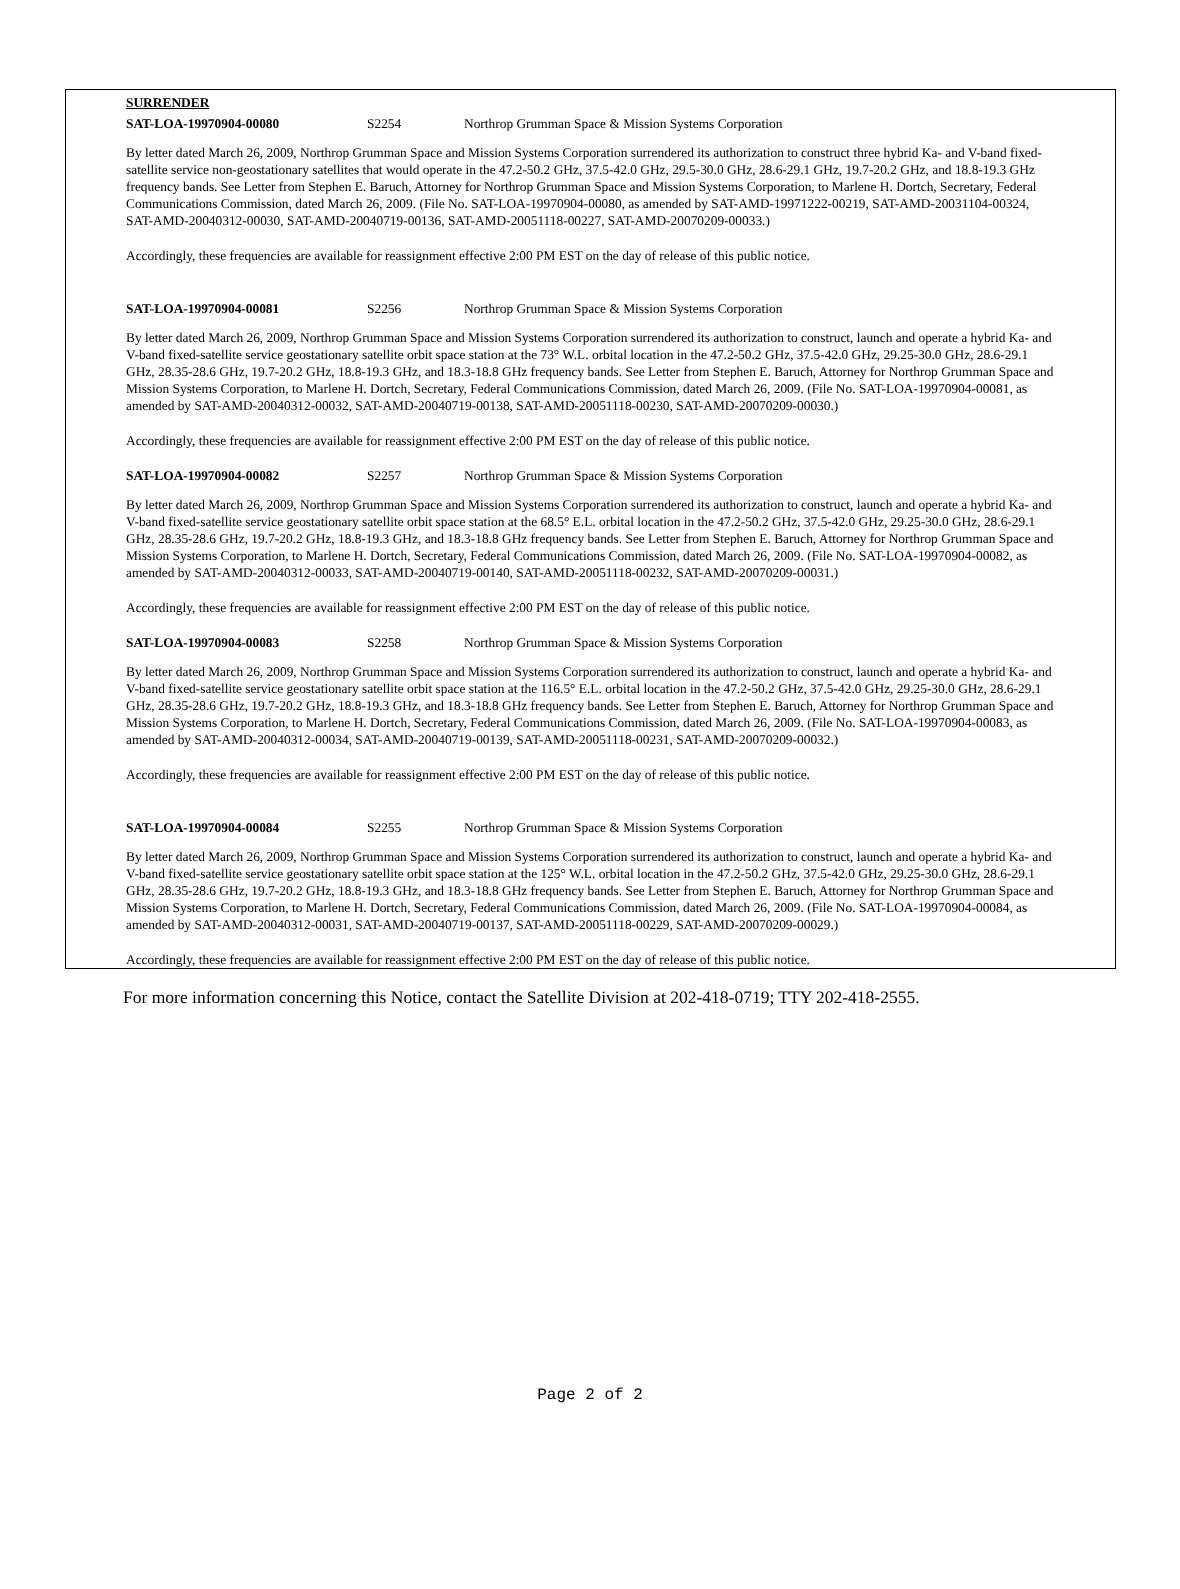SURRENDER
SAT-LOA-19970904-00080 S2254 Northrop Grumman Space & Mission Systems Corporation
By letter dated March 26, 2009, Northrop Grumman Space and Mission Systems Corporation surrendered its authorization to construct three hybrid Ka- and V-band fixed-satellite service non-geostationary satellites that would operate in the 47.2-50.2 GHz, 37.5-42.0 GHz, 29.5-30.0 GHz, 28.6-29.1 GHz, 19.7-20.2 GHz, and 18.8-19.3 GHz frequency bands. See Letter from Stephen E. Baruch, Attorney for Northrop Grumman Space and Mission Systems Corporation, to Marlene H. Dortch, Secretary, Federal Communications Commission, dated March 26, 2009. (File No. SAT-LOA-19970904-00080, as amended by SAT-AMD-19971222-00219, SAT-AMD-20031104-00324, SAT-AMD-20040312-00030, SAT-AMD-20040719-00136, SAT-AMD-20051118-00227, SAT-AMD-20070209-00033.)
Accordingly, these frequencies are available for reassignment effective 2:00 PM EST on the day of release of this public notice.
SAT-LOA-19970904-00081 S2256 Northrop Grumman Space & Mission Systems Corporation
By letter dated March 26, 2009, Northrop Grumman Space and Mission Systems Corporation surrendered its authorization to construct, launch and operate a hybrid Ka- and V-band fixed-satellite service geostationary satellite orbit space station at the 73° W.L. orbital location in the 47.2-50.2 GHz, 37.5-42.0 GHz, 29.25-30.0 GHz, 28.6-29.1 GHz, 28.35-28.6 GHz, 19.7-20.2 GHz, 18.8-19.3 GHz, and 18.3-18.8 GHz frequency bands. See Letter from Stephen E. Baruch, Attorney for Northrop Grumman Space and Mission Systems Corporation, to Marlene H. Dortch, Secretary, Federal Communications Commission, dated March 26, 2009. (File No. SAT-LOA-19970904-00081, as amended by SAT-AMD-20040312-00032, SAT-AMD-20040719-00138, SAT-AMD-20051118-00230, SAT-AMD-20070209-00030.)
Accordingly, these frequencies are available for reassignment effective 2:00 PM EST on the day of release of this public notice.
SAT-LOA-19970904-00082 S2257 Northrop Grumman Space & Mission Systems Corporation
By letter dated March 26, 2009, Northrop Grumman Space and Mission Systems Corporation surrendered its authorization to construct, launch and operate a hybrid Ka- and V-band fixed-satellite service geostationary satellite orbit space station at the 68.5° E.L. orbital location in the 47.2-50.2 GHz, 37.5-42.0 GHz, 29.25-30.0 GHz, 28.6-29.1 GHz, 28.35-28.6 GHz, 19.7-20.2 GHz, 18.8-19.3 GHz, and 18.3-18.8 GHz frequency bands. See Letter from Stephen E. Baruch, Attorney for Northrop Grumman Space and Mission Systems Corporation, to Marlene H. Dortch, Secretary, Federal Communications Commission, dated March 26, 2009. (File No. SAT-LOA-19970904-00082, as amended by SAT-AMD-20040312-00033, SAT-AMD-20040719-00140, SAT-AMD-20051118-00232, SAT-AMD-20070209-00031.)
Accordingly, these frequencies are available for reassignment effective 2:00 PM EST on the day of release of this public notice.
SAT-LOA-19970904-00083 S2258 Northrop Grumman Space & Mission Systems Corporation
By letter dated March 26, 2009, Northrop Grumman Space and Mission Systems Corporation surrendered its authorization to construct, launch and operate a hybrid Ka- and V-band fixed-satellite service geostationary satellite orbit space station at the 116.5° E.L. orbital location in the 47.2-50.2 GHz, 37.5-42.0 GHz, 29.25-30.0 GHz, 28.6-29.1 GHz, 28.35-28.6 GHz, 19.7-20.2 GHz, 18.8-19.3 GHz, and 18.3-18.8 GHz frequency bands. See Letter from Stephen E. Baruch, Attorney for Northrop Grumman Space and Mission Systems Corporation, to Marlene H. Dortch, Secretary, Federal Communications Commission, dated March 26, 2009. (File No. SAT-LOA-19970904-00083, as amended by SAT-AMD-20040312-00034, SAT-AMD-20040719-00139, SAT-AMD-20051118-00231, SAT-AMD-20070209-00032.)
Accordingly, these frequencies are available for reassignment effective 2:00 PM EST on the day of release of this public notice.
SAT-LOA-19970904-00084 S2255 Northrop Grumman Space & Mission Systems Corporation
By letter dated March 26, 2009, Northrop Grumman Space and Mission Systems Corporation surrendered its authorization to construct, launch and operate a hybrid Ka- and V-band fixed-satellite service geostationary satellite orbit space station at the 125° W.L. orbital location in the 47.2-50.2 GHz, 37.5-42.0 GHz, 29.25-30.0 GHz, 28.6-29.1 GHz, 28.35-28.6 GHz, 19.7-20.2 GHz, 18.8-19.3 GHz, and 18.3-18.8 GHz frequency bands. See Letter from Stephen E. Baruch, Attorney for Northrop Grumman Space and Mission Systems Corporation, to Marlene H. Dortch, Secretary, Federal Communications Commission, dated March 26, 2009. (File No. SAT-LOA-19970904-00084, as amended by SAT-AMD-20040312-00031, SAT-AMD-20040719-00137, SAT-AMD-20051118-00229, SAT-AMD-20070209-00029.)
Accordingly, these frequencies are available for reassignment effective 2:00 PM EST on the day of release of this public notice.
For more information concerning this Notice, contact the Satellite Division at 202-418-0719; TTY 202-418-2555.
Page 2 of 2